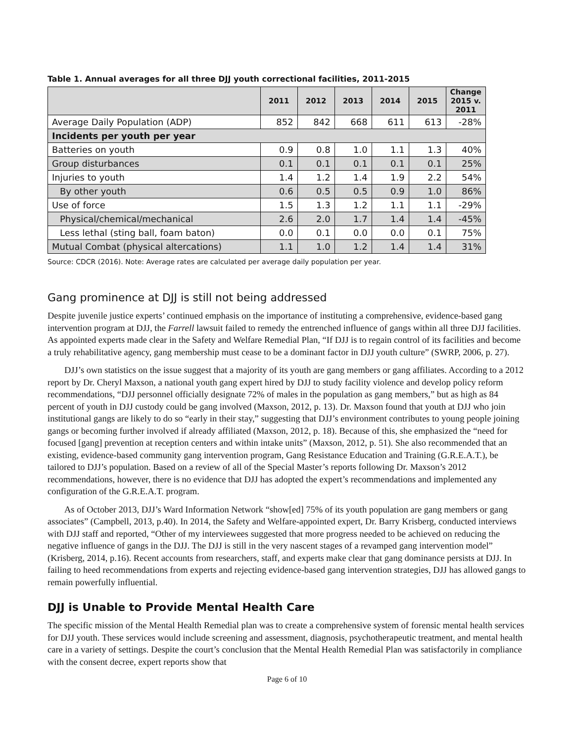Table 1. Annual averages for all three DJJ youth correctional facilities, 2011-2015
| | 2011 | 2012 | 2013 | 2014 | 2015 | Change 2015 v. 2011 |
| --- | --- | --- | --- | --- | --- | --- |
| Average Daily Population (ADP) | 852 | 842 | 668 | 611 | 613 | -28% |
| Incidents per youth per year | | | | | | |
| Batteries on youth | 0.9 | 0.8 | 1.0 | 1.1 | 1.3 | 40% |
| Group disturbances | 0.1 | 0.1 | 0.1 | 0.1 | 0.1 | 25% |
| Injuries to youth | 1.4 | 1.2 | 1.4 | 1.9 | 2.2 | 54% |
| By other youth | 0.6 | 0.5 | 0.5 | 0.9 | 1.0 | 86% |
| Use of force | 1.5 | 1.3 | 1.2 | 1.1 | 1.1 | -29% |
| Physical/chemical/mechanical | 2.6 | 2.0 | 1.7 | 1.4 | 1.4 | -45% |
| Less lethal (sting ball, foam baton) | 0.0 | 0.1 | 0.0 | 0.0 | 0.1 | 75% |
| Mutual Combat (physical altercations) | 1.1 | 1.0 | 1.2 | 1.4 | 1.4 | 31% |
Source: CDCR (2016). Note: Average rates are calculated per average daily population per year.
Gang prominence at DJJ is still not being addressed
Despite juvenile justice experts’ continued emphasis on the importance of instituting a comprehensive, evidence-based gang intervention program at DJJ, the Farrell lawsuit failed to remedy the entrenched influence of gangs within all three DJJ facilities. As appointed experts made clear in the Safety and Welfare Remedial Plan, “If DJJ is to regain control of its facilities and become a truly rehabilitative agency, gang membership must cease to be a dominant factor in DJJ youth culture” (SWRP, 2006, p. 27).
DJJ’s own statistics on the issue suggest that a majority of its youth are gang members or gang affiliates. According to a 2012 report by Dr. Cheryl Maxson, a national youth gang expert hired by DJJ to study facility violence and develop policy reform recommendations, “DJJ personnel officially designate 72% of males in the population as gang members,” but as high as 84 percent of youth in DJJ custody could be gang involved (Maxson, 2012, p. 13). Dr. Maxson found that youth at DJJ who join institutional gangs are likely to do so “early in their stay,” suggesting that DJJ’s environment contributes to young people joining gangs or becoming further involved if already affiliated (Maxson, 2012, p. 18). Because of this, she emphasized the “need for focused [gang] prevention at reception centers and within intake units” (Maxson, 2012, p. 51). She also recommended that an existing, evidence-based community gang intervention program, Gang Resistance Education and Training (G.R.E.A.T.), be tailored to DJJ’s population. Based on a review of all of the Special Master’s reports following Dr. Maxson’s 2012 recommendations, however, there is no evidence that DJJ has adopted the expert’s recommendations and implemented any configuration of the G.R.E.A.T. program.
As of October 2013, DJJ’s Ward Information Network “show[ed] 75% of its youth population are gang members or gang associates” (Campbell, 2013, p.40). In 2014, the Safety and Welfare-appointed expert, Dr. Barry Krisberg, conducted interviews with DJJ staff and reported, “Other of my interviewees suggested that more progress needed to be achieved on reducing the negative influence of gangs in the DJJ. The DJJ is still in the very nascent stages of a revamped gang intervention model” (Krisberg, 2014, p.16). Recent accounts from researchers, staff, and experts make clear that gang dominance persists at DJJ. In failing to heed recommendations from experts and rejecting evidence-based gang intervention strategies, DJJ has allowed gangs to remain powerfully influential.
DJJ is Unable to Provide Mental Health Care
The specific mission of the Mental Health Remedial plan was to create a comprehensive system of forensic mental health services for DJJ youth. These services would include screening and assessment, diagnosis, psychotherapeutic treatment, and mental health care in a variety of settings. Despite the court’s conclusion that the Mental Health Remedial Plan was satisfactorily in compliance with the consent decree, expert reports show that
Page 6 of 10